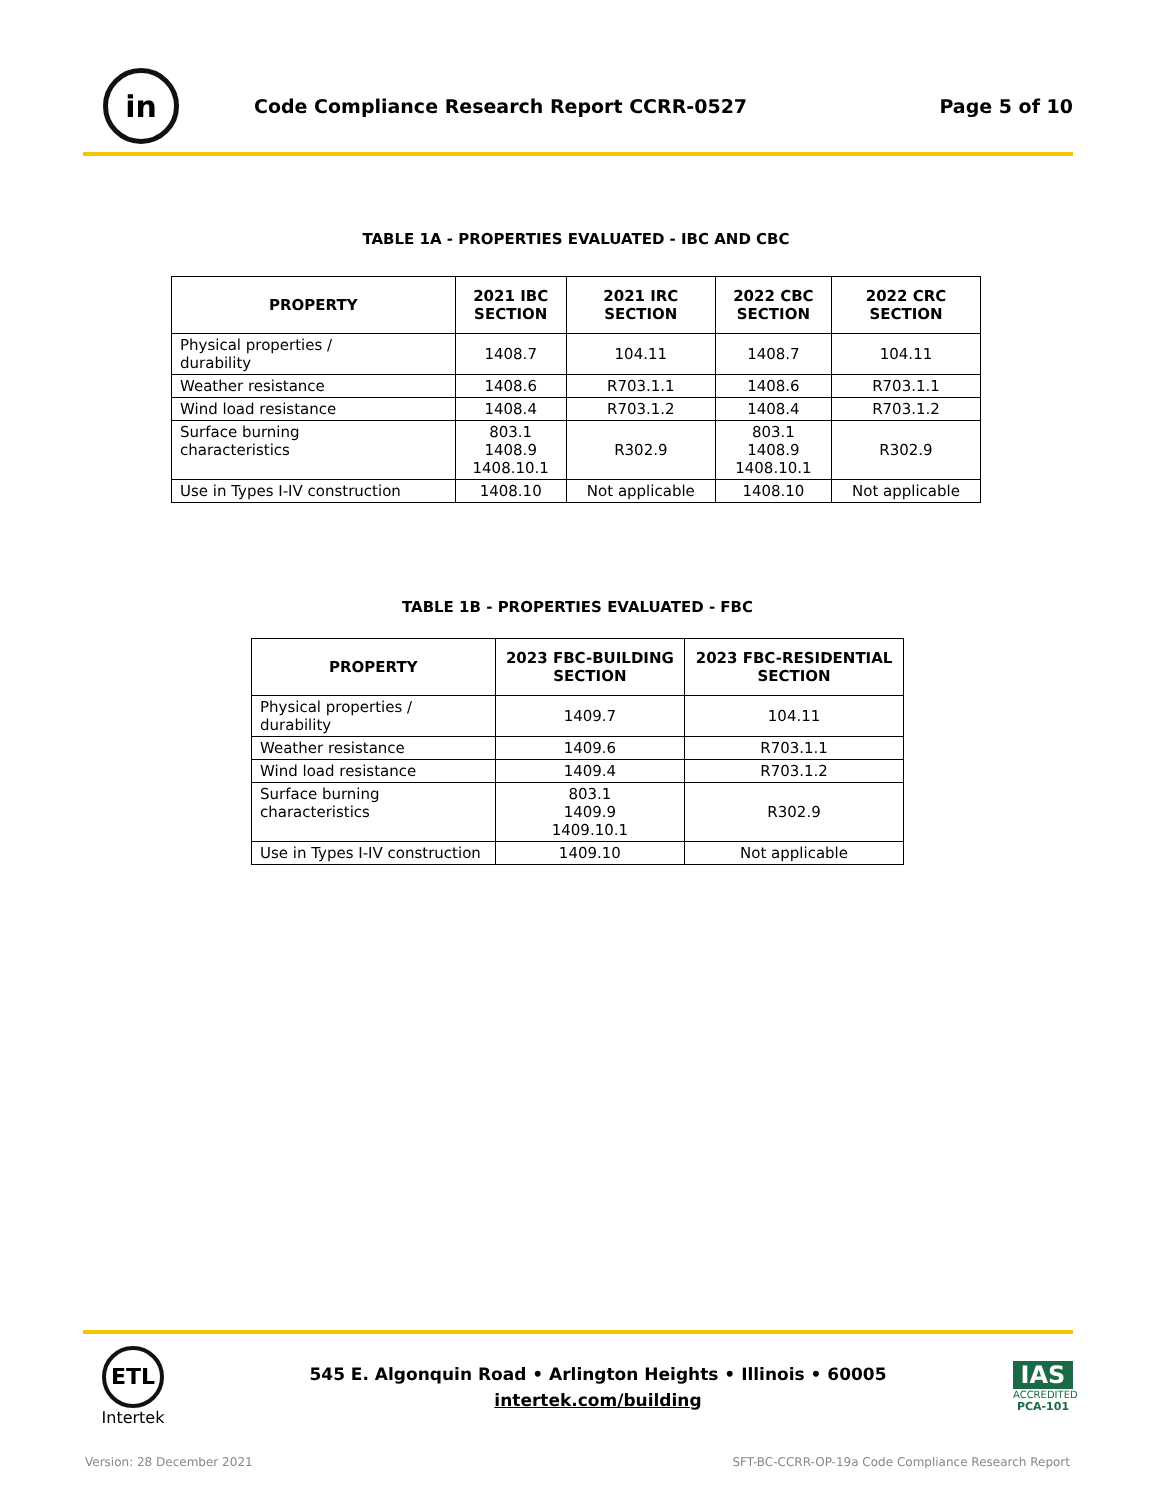in
Code Compliance Research Report CCRR-0527
Page 5 of 10
TABLE 1A - PROPERTIES EVALUATED - IBC AND CBC
| PROPERTY | 2021 IBC SECTION | 2021 IRC SECTION | 2022 CBC SECTION | 2022 CRC SECTION |
| --- | --- | --- | --- | --- |
| Physical properties / durability | 1408.7 | 104.11 | 1408.7 | 104.11 |
| Weather resistance | 1408.6 | R703.1.1 | 1408.6 | R703.1.1 |
| Wind load resistance | 1408.4 | R703.1.2 | 1408.4 | R703.1.2 |
| Surface burning characteristics | 803.1 1408.9 1408.10.1 | R302.9 | 803.1 1408.9 1408.10.1 | R302.9 |
| Use in Types I-IV construction | 1408.10 | Not applicable | 1408.10 | Not applicable |
TABLE 1B - PROPERTIES EVALUATED - FBC
| PROPERTY | 2023 FBC-BUILDING SECTION | 2023 FBC-RESIDENTIAL SECTION |
| --- | --- | --- |
| Physical properties / durability | 1409.7 | 104.11 |
| Weather resistance | 1409.6 | R703.1.1 |
| Wind load resistance | 1409.4 | R703.1.2 |
| Surface burning characteristics | 803.1 1409.9 1409.10.1 | R302.9 |
| Use in Types I-IV construction | 1409.10 | Not applicable |
ETL
Intertek
545 E. Algonquin Road • Arlington Heights • Illinois • 60005
intertek.com/building
IAS
ACCREDITED
PCA-101
Version: 28 December 2021 SFT-BC-CCRR-OP-19a Code Compliance Research Report